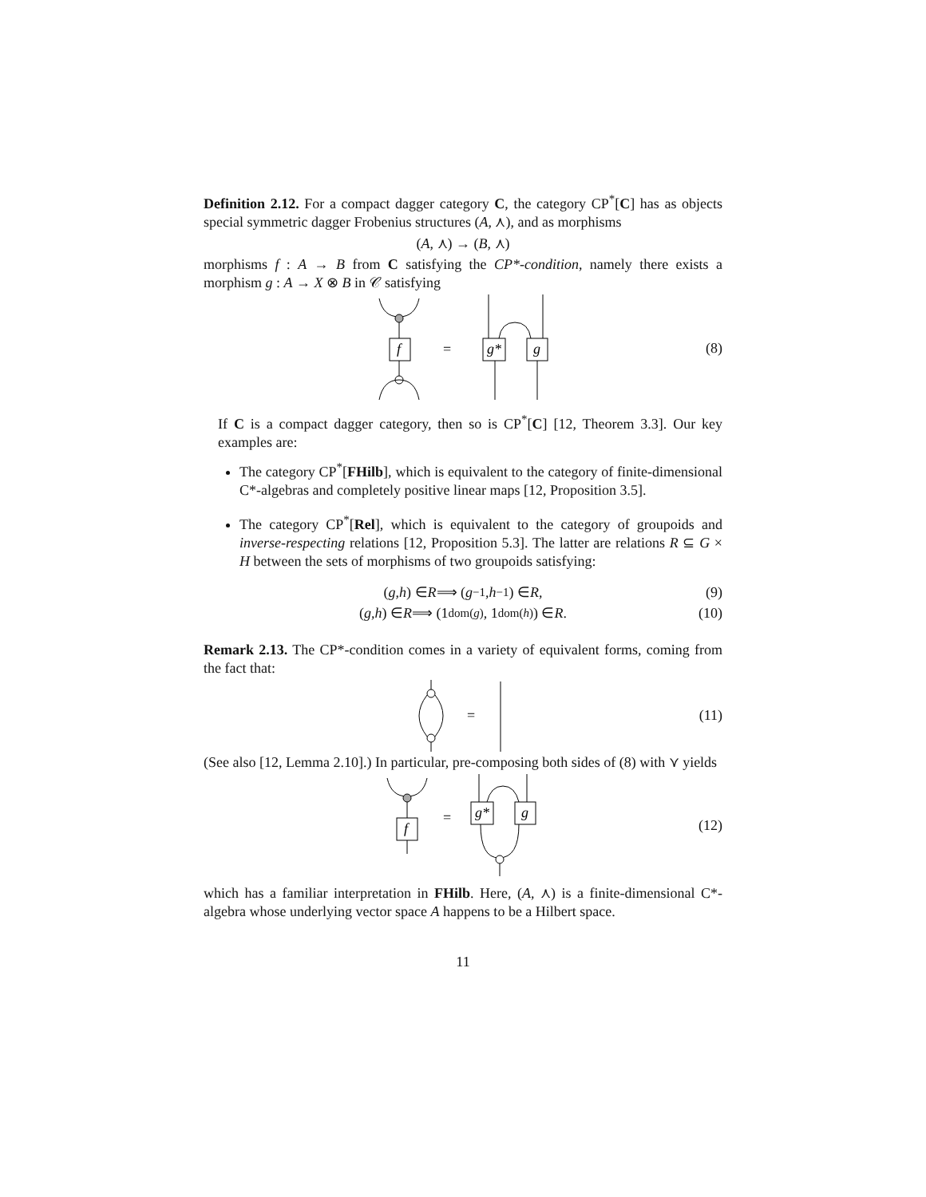Definition 2.12. For a compact dagger category C, the category CP<sup>*</sup>[C] has as objects special symmetric dagger Frobenius structures (A, ⋏), and as morphisms
(A, ⋏) → (B, ⋏)
morphisms f : A → B from C satisfying the CP*-condition, namely there exists a morphism g : A → X ⊗ B in 𝒞 satisfying
f
=
g*
g
(8)
If C is a compact dagger category, then so is CP<sup>*</sup>[C] [12, Theorem 3.3]. Our key examples are:
The category CP<sup>*</sup>[FHilb], which is equivalent to the category of finite-dimensional C*-algebras and completely positive linear maps [12, Proposition 3.5].
The category CP<sup>*</sup>[Rel], which is equivalent to the category of groupoids and inverse-respecting relations [12, Proposition 5.3]. The latter are relations R ⊆ G × H between the sets of morphisms of two groupoids satisfying:
(g, h) ∈ R ⟹ (g<sup>−1</sup>, h<sup>−1</sup>) ∈ R, (9)
(g, h) ∈ R ⟹ (1<sub>dom(g)</sub>, 1<sub>dom(h)</sub>) ∈ R. (10)
Remark 2.13. The CP*-condition comes in a variety of equivalent forms, coming from the fact that:
=
(11)
(See also [12, Lemma 2.10].) In particular, pre-composing both sides of (8) with ⋎ yields
f
=
g*
g
(12)
which has a familiar interpretation in FHilb. Here, (A, ⋏) is a finite-dimensional C*-algebra whose underlying vector space A happens to be a Hilbert space.
11